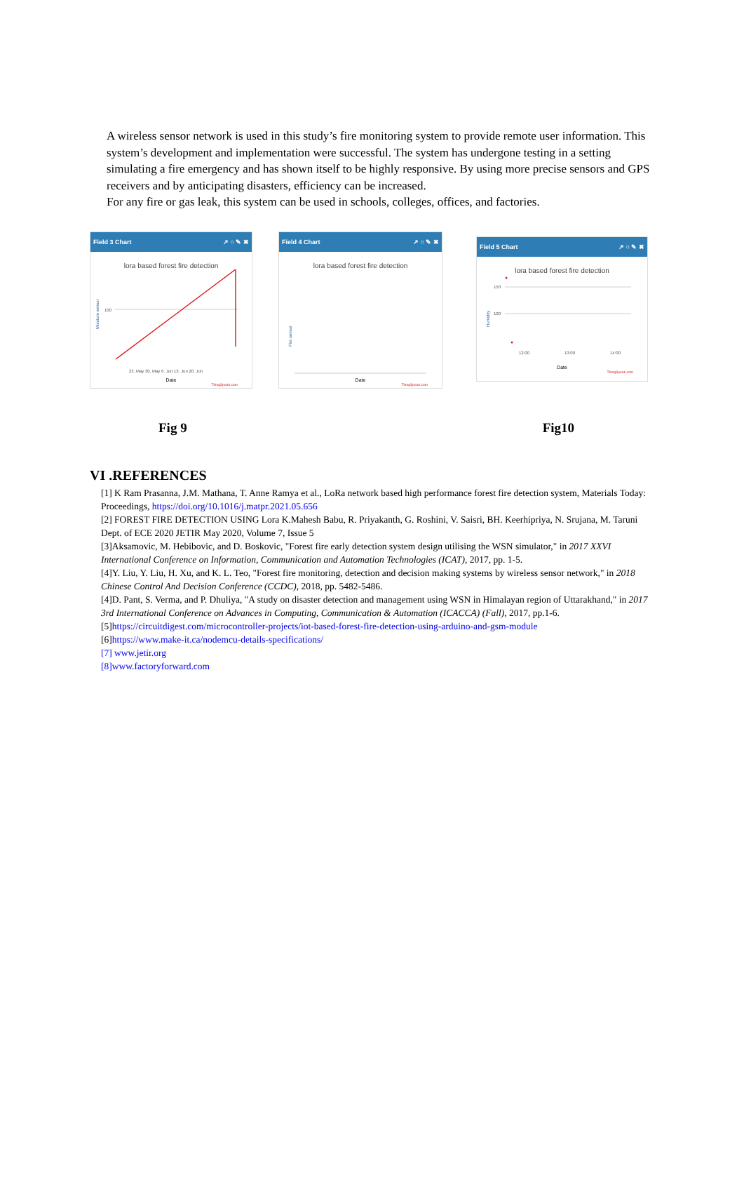A wireless sensor network is used in this study’s fire monitoring system to provide remote user information. This system’s development and implementation were successful. The system has undergone testing in a setting simulating a fire emergency and has shown itself to be highly responsive. By using more precise sensors and GPS receivers and by anticipating disasters, efficiency can be increased.
For any fire or gas leak, this system can be used in schools, colleges, offices, and factories.
Field 3 Chart ↗ ○ ✎ ✖
lora based forest fire detection
Moisture sensor
100
23. May 30. May 6. Jun 13. Jun 20. Jun
Date
ThingSpeak.com
Field 4 Chart ↗ ○ ✎ ✖
lora based forest fire detection
Fire sensor
Date
ThingSpeak.com
Field 5 Chart ↗ ○ ✎ ✖
lora based forest fire detection
Humidity
150
100
12:00
13:00
14:00
Date
ThingSpeak.com
Fig 9 Fig10
VI .REFERENCES
[1] K Ram Prasanna, J.M. Mathana, T. Anne Ramya et al., LoRa network based high performance forest fire detection system, Materials Today: Proceedings, https://doi.org/10.1016/j.matpr.2021.05.656
[2] FOREST FIRE DETECTION USING Lora K.Mahesh Babu, R. Priyakanth, G. Roshini, V. Saisri, BH. Keerhipriya, N. Srujana, M. Taruni Dept. of ECE 2020 JETIR May 2020, Volume 7, Issue 5
[3]Aksamovic, M. Hebibovic, and D. Boskovic, "Forest fire early detection system design utilising the WSN simulator," in 2017 XXVI International Conference on Information, Communication and Automation Technologies (ICAT), 2017, pp. 1-5.
[4]Y. Liu, Y. Liu, H. Xu, and K. L. Teo, "Forest fire monitoring, detection and decision making systems by wireless sensor network," in 2018 Chinese Control And Decision Conference (CCDC), 2018, pp. 5482-5486.
[4]D. Pant, S. Verma, and P. Dhuliya, "A study on disaster detection and management using WSN in Himalayan region of Uttarakhand," in 2017 3rd International Conference on Advances in Computing, Communication & Automation (ICACCA) (Fall), 2017, pp.1-6.
[5]https://circuitdigest.com/microcontroller-projects/iot-based-forest-fire-detection-using-arduino-and-gsm-module
[6]https://www.make-it.ca/nodemcu-details-specifications/
[7] www.jetir.org
[8]www.factoryforward.com